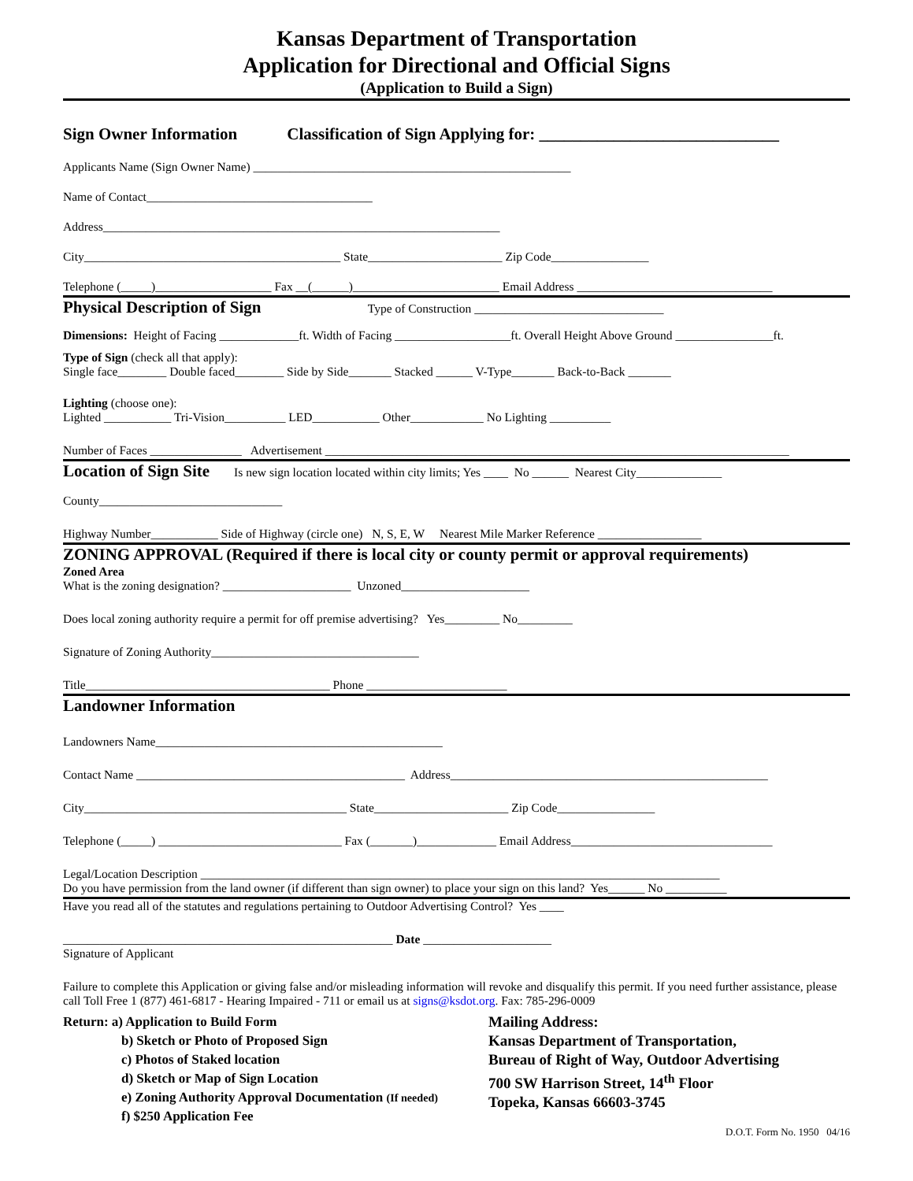Kansas Department of Transportation
Application for Directional and Official Signs
(Application to Build a Sign)
Sign Owner Information Classification of Sign Applying for: _____________________________
Applicants Name (Sign Owner Name) ____________________________________________________
Name of Contact_____________________________________
Address_________________________________________________________________
City__________________________________________ State______________________ Zip Code________________
Telephone (_____)___________________ Fax __(______)________________________ Email Address ________________________________
Physical Description of Sign Type of Construction _______________________________
Dimensions: Height of Facing _____________ft. Width of Facing ___________________ft. Overall Height Above Ground ________________ft.
Type of Sign (check all that apply):
Single face________ Double faced________ Side by Side_______ Stacked ______ V-Type_______ Back-to-Back _______
Lighting (choose one):
Lighted ___________ Tri-Vision__________ LED___________ Other____________ No Lighting __________
Number of Faces _______________ Advertisement ____________________________________________________________________________
Location of Sign Site Is new sign location located within city limits; Yes ____ No ______ Nearest City______________
County______________________________
Highway Number___________ Side of Highway (circle one) N, S, E, W Nearest Mile Marker Reference _________________
ZONING APPROVAL (Required if there is local city or county permit or approval requirements)
Zoned Area
What is the zoning designation? _____________________ Unzoned_____________________
Does local zoning authority require a permit for off premise advertising? Yes_________ No_________
Signature of Zoning Authority__________________________________
Title________________________________________ Phone _______________________
Landowner Information
Landowners Name_______________________________________________
Contact Name ____________________________________________ Address____________________________________________________
City___________________________________________ State______________________ Zip Code________________
Telephone (_____) ______________________________ Fax (_______)_____________ Email Address_________________________________
Legal/Location Description _____________________________________________________________________________________
Do you have permission from the land owner (if different than sign owner) to place your sign on this land? Yes______ No __________
Have you read all of the statutes and regulations pertaining to Outdoor Advertising Control? Yes ____
______________________________________________________ Date _____________________
Signature of Applicant
Failure to complete this Application or giving false and/or misleading information will revoke and disqualify this permit. If you need further assistance, please call Toll Free 1 (877) 461-6817 - Hearing Impaired - 711 or email us at signs@ksdot.org. Fax: 785-296-0009
Return: a) Application to Build Form
b) Sketch or Photo of Proposed Sign
c) Photos of Staked location
d) Sketch or Map of Sign Location
e) Zoning Authority Approval Documentation (If needed)
f) $250 Application Fee
Mailing Address:
Kansas Department of Transportation,
Bureau of Right of Way, Outdoor Advertising
700 SW Harrison Street, 14<sup>th</sup> Floor
Topeka, Kansas 66603-3745
D.O.T. Form No. 1950 04/16